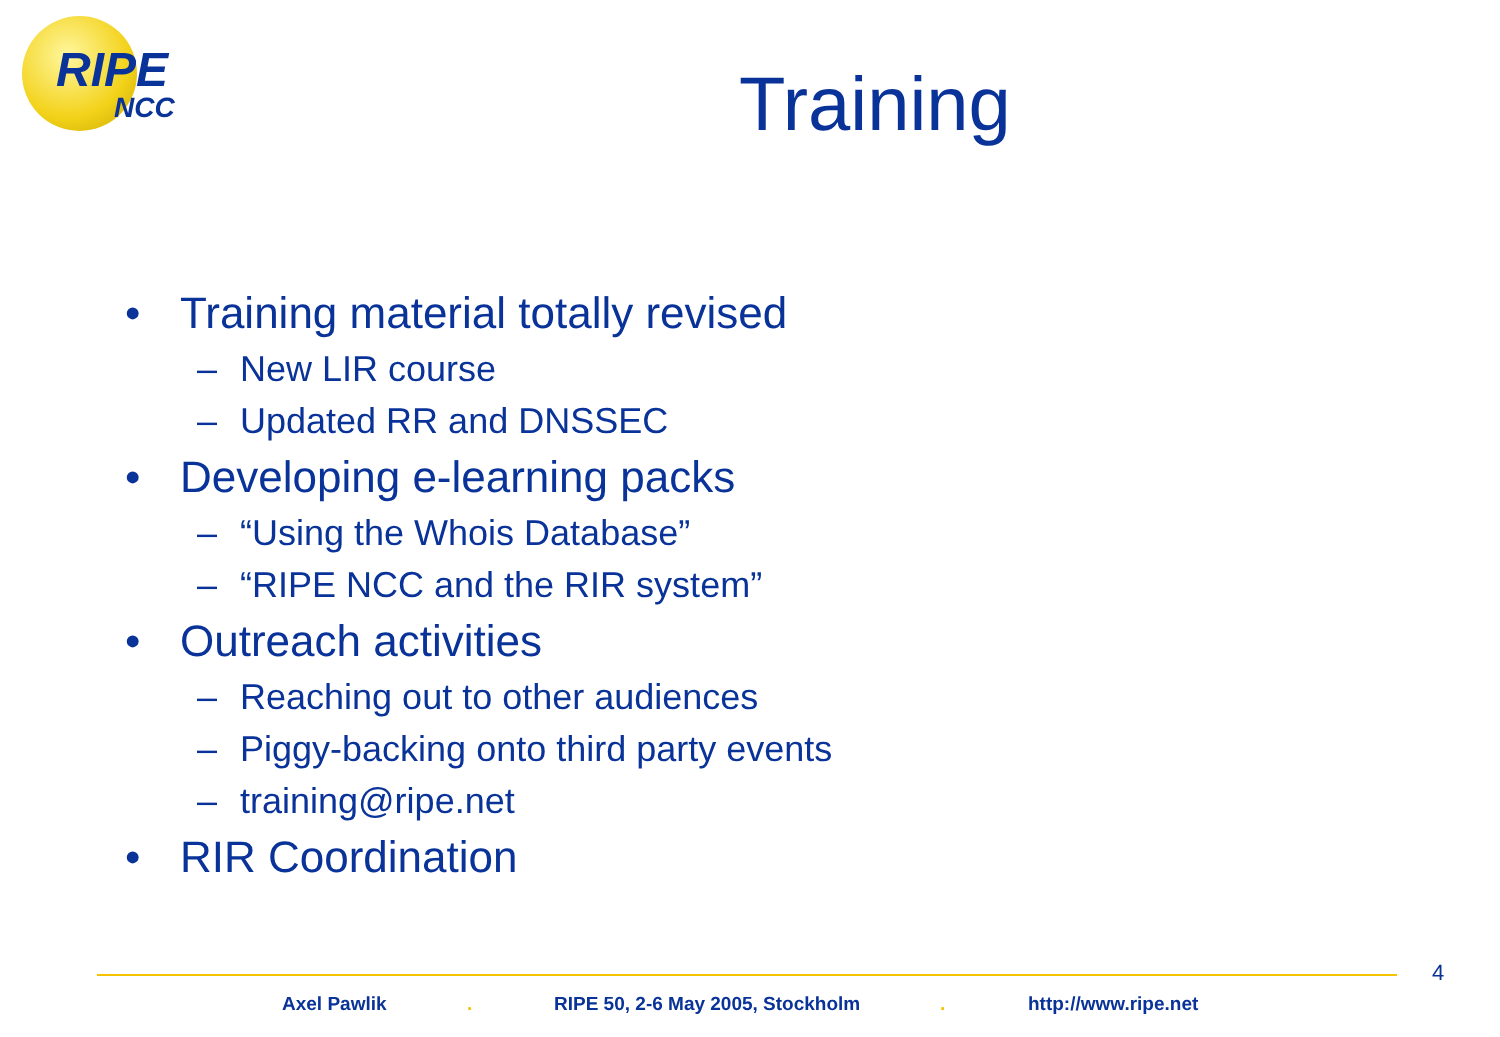RIPE
NCC
Training
• Training material totally revised
– New LIR course
– Updated RR and DNSSEC
• Developing e-learning packs
– “Using the Whois Database”
– “RIPE NCC and the RIR system”
• Outreach activities
– Reaching out to other audiences
– Piggy-backing onto third party events
– training@ripe.net
• RIR Coordination
4
Axel Pawlik . RIPE 50, 2-6 May 2005, Stockholm . http://www.ripe.net